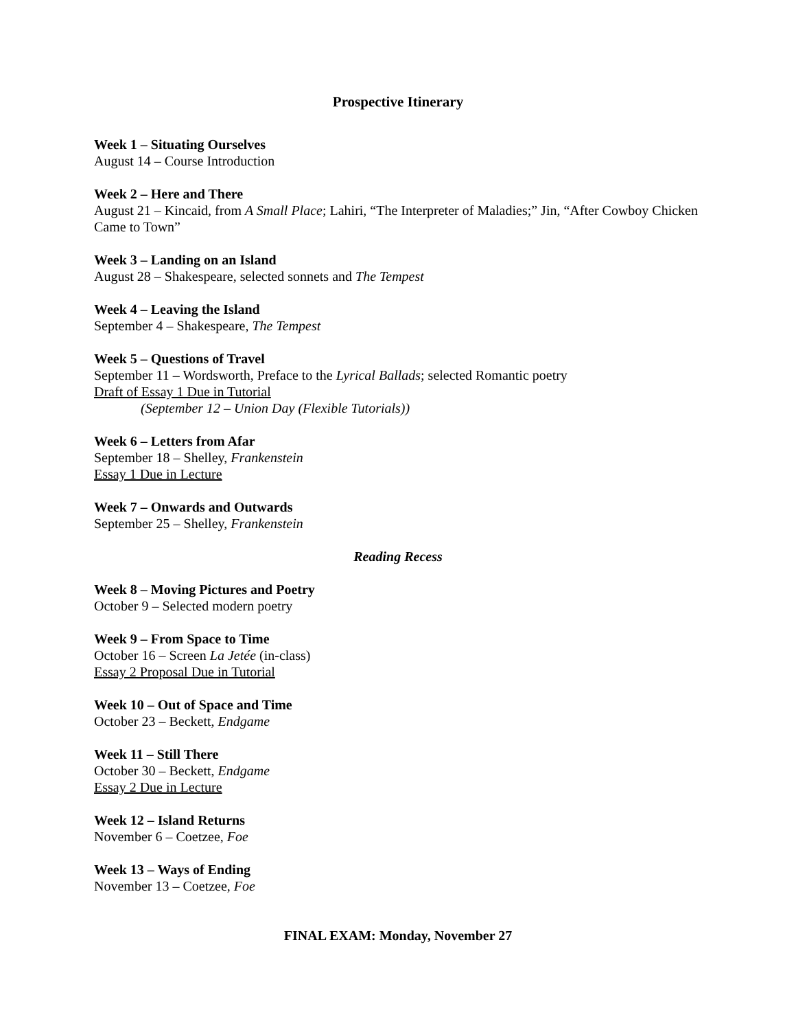Prospective Itinerary
Week 1 – Situating Ourselves
August 14 – Course Introduction
Week 2 – Here and There
August 21 – Kincaid, from A Small Place; Lahiri, “The Interpreter of Maladies;” Jin, “After Cowboy Chicken Came to Town”
Week 3 – Landing on an Island
August 28 – Shakespeare, selected sonnets and The Tempest
Week 4 – Leaving the Island
September 4 – Shakespeare, The Tempest
Week 5 – Questions of Travel
September 11 – Wordsworth, Preface to the Lyrical Ballads; selected Romantic poetry
Draft of Essay 1 Due in Tutorial
(September 12 – Union Day (Flexible Tutorials))
Week 6 – Letters from Afar
September 18 – Shelley, Frankenstein
Essay 1 Due in Lecture
Week 7 – Onwards and Outwards
September 25 – Shelley, Frankenstein
Reading Recess
Week 8 – Moving Pictures and Poetry
October 9 – Selected modern poetry
Week 9 – From Space to Time
October 16 – Screen La Jetée (in-class)
Essay 2 Proposal Due in Tutorial
Week 10 – Out of Space and Time
October 23 – Beckett, Endgame
Week 11 – Still There
October 30 – Beckett, Endgame
Essay 2 Due in Lecture
Week 12 – Island Returns
November 6 – Coetzee, Foe
Week 13 – Ways of Ending
November 13 – Coetzee, Foe
FINAL EXAM: Monday, November 27